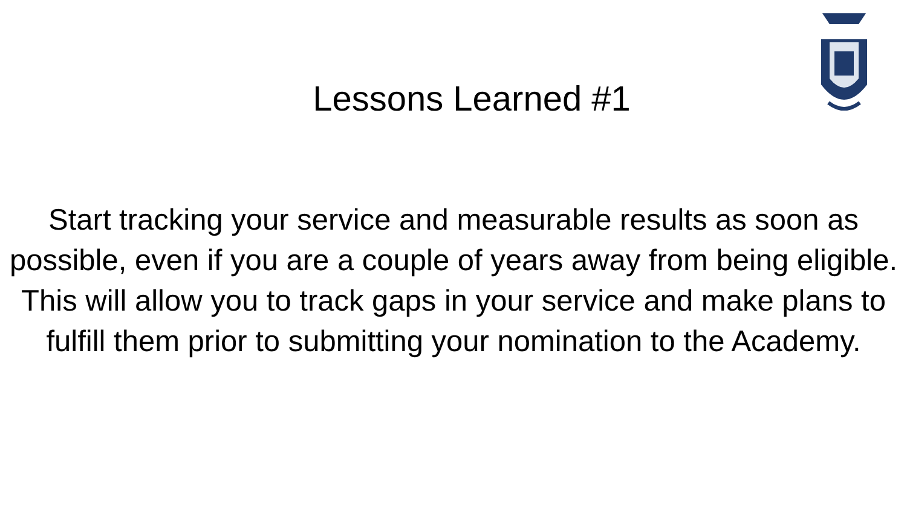Lessons Learned #1
Start tracking your service and measurable results as soon as possible, even if you are a couple of years away from being eligible. This will allow you to track gaps in your service and make plans to fulfill them prior to submitting your nomination to the Academy.